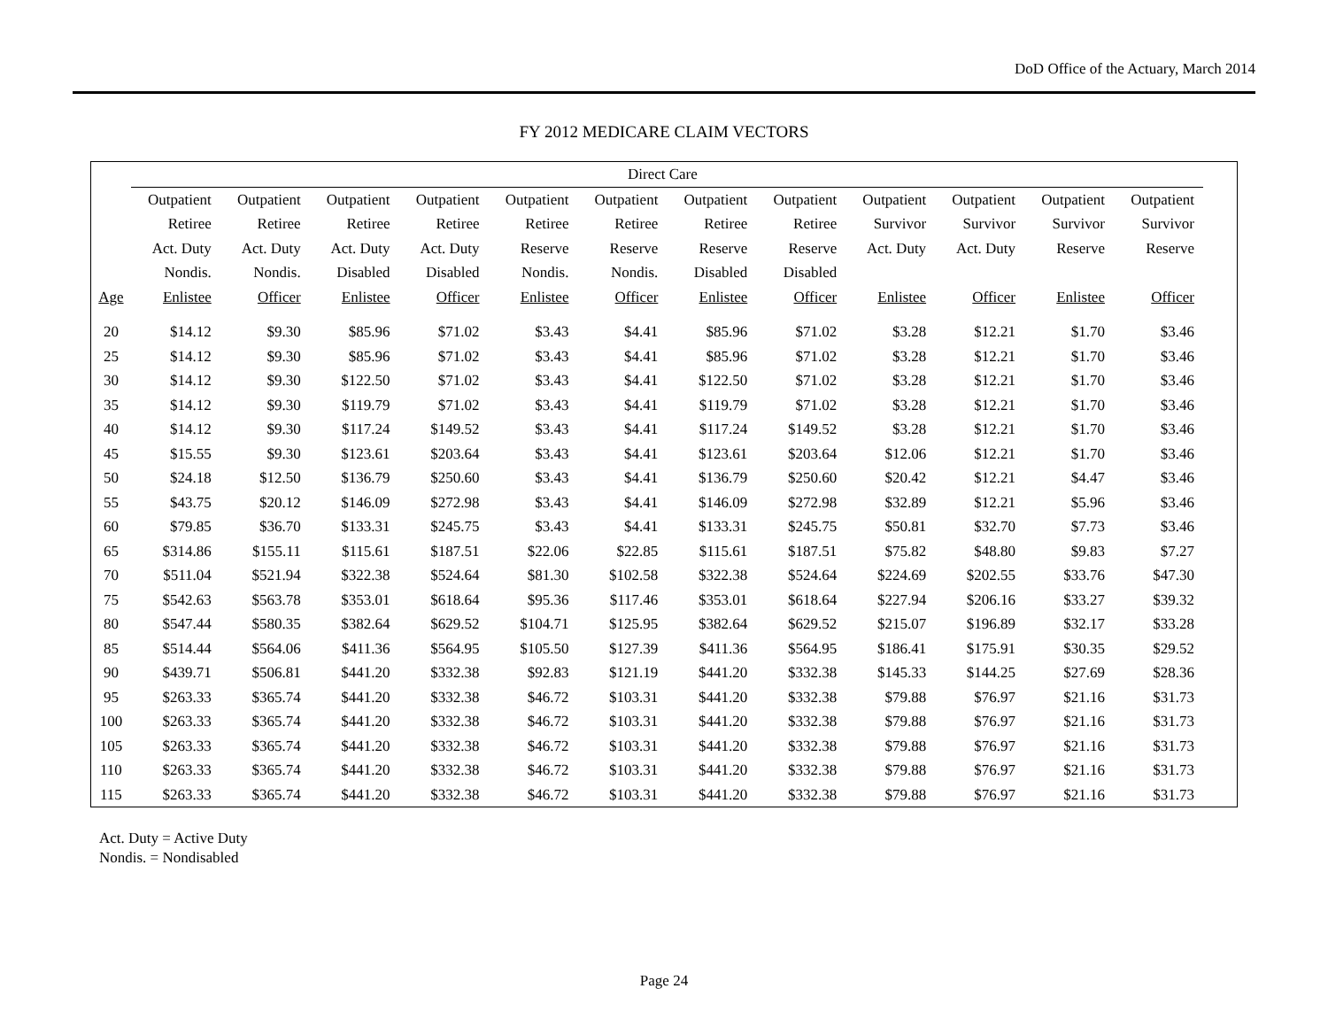DoD Office of the Actuary, March 2014
FY 2012 MEDICARE CLAIM VECTORS
| | Direct Care | | | | | | | | | | | | |
| --- | --- | --- | --- | --- | --- | --- | --- | --- | --- | --- | --- | --- | --- |
| | Outpatient | Outpatient | Outpatient | Outpatient | Outpatient | Outpatient | Outpatient | Outpatient | Outpatient | Outpatient | Outpatient | Outpatient | |
| | Retiree | Retiree | Retiree | Retiree | Retiree | Retiree | Retiree | Retiree | Survivor | Survivor | Survivor | Survivor | |
| | Act. Duty | Act. Duty | Act. Duty | Act. Duty | Reserve | Reserve | Reserve | Reserve | Act. Duty | Act. Duty | Reserve | Reserve | |
| | Nondis. | Nondis. | Disabled | Disabled | Nondis. | Nondis. | Disabled | Disabled | | | | | |
| Age | Enlistee | Officer | Enlistee | Officer | Enlistee | Officer | Enlistee | Officer | Enlistee | Officer | Enlistee | Officer | |
| 20 | $14.12 | $9.30 | $85.96 | $71.02 | $3.43 | $4.41 | $85.96 | $71.02 | $3.28 | $12.21 | $1.70 | $3.46 | |
| 25 | $14.12 | $9.30 | $85.96 | $71.02 | $3.43 | $4.41 | $85.96 | $71.02 | $3.28 | $12.21 | $1.70 | $3.46 | |
| 30 | $14.12 | $9.30 | $122.50 | $71.02 | $3.43 | $4.41 | $122.50 | $71.02 | $3.28 | $12.21 | $1.70 | $3.46 | |
| 35 | $14.12 | $9.30 | $119.79 | $71.02 | $3.43 | $4.41 | $119.79 | $71.02 | $3.28 | $12.21 | $1.70 | $3.46 | |
| 40 | $14.12 | $9.30 | $117.24 | $149.52 | $3.43 | $4.41 | $117.24 | $149.52 | $3.28 | $12.21 | $1.70 | $3.46 | |
| 45 | $15.55 | $9.30 | $123.61 | $203.64 | $3.43 | $4.41 | $123.61 | $203.64 | $12.06 | $12.21 | $1.70 | $3.46 | |
| 50 | $24.18 | $12.50 | $136.79 | $250.60 | $3.43 | $4.41 | $136.79 | $250.60 | $20.42 | $12.21 | $4.47 | $3.46 | |
| 55 | $43.75 | $20.12 | $146.09 | $272.98 | $3.43 | $4.41 | $146.09 | $272.98 | $32.89 | $12.21 | $5.96 | $3.46 | |
| 60 | $79.85 | $36.70 | $133.31 | $245.75 | $3.43 | $4.41 | $133.31 | $245.75 | $50.81 | $32.70 | $7.73 | $3.46 | |
| 65 | $314.86 | $155.11 | $115.61 | $187.51 | $22.06 | $22.85 | $115.61 | $187.51 | $75.82 | $48.80 | $9.83 | $7.27 | |
| 70 | $511.04 | $521.94 | $322.38 | $524.64 | $81.30 | $102.58 | $322.38 | $524.64 | $224.69 | $202.55 | $33.76 | $47.30 | |
| 75 | $542.63 | $563.78 | $353.01 | $618.64 | $95.36 | $117.46 | $353.01 | $618.64 | $227.94 | $206.16 | $33.27 | $39.32 | |
| 80 | $547.44 | $580.35 | $382.64 | $629.52 | $104.71 | $125.95 | $382.64 | $629.52 | $215.07 | $196.89 | $32.17 | $33.28 | |
| 85 | $514.44 | $564.06 | $411.36 | $564.95 | $105.50 | $127.39 | $411.36 | $564.95 | $186.41 | $175.91 | $30.35 | $29.52 | |
| 90 | $439.71 | $506.81 | $441.20 | $332.38 | $92.83 | $121.19 | $441.20 | $332.38 | $145.33 | $144.25 | $27.69 | $28.36 | |
| 95 | $263.33 | $365.74 | $441.20 | $332.38 | $46.72 | $103.31 | $441.20 | $332.38 | $79.88 | $76.97 | $21.16 | $31.73 | |
| 100 | $263.33 | $365.74 | $441.20 | $332.38 | $46.72 | $103.31 | $441.20 | $332.38 | $79.88 | $76.97 | $21.16 | $31.73 | |
| 105 | $263.33 | $365.74 | $441.20 | $332.38 | $46.72 | $103.31 | $441.20 | $332.38 | $79.88 | $76.97 | $21.16 | $31.73 | |
| 110 | $263.33 | $365.74 | $441.20 | $332.38 | $46.72 | $103.31 | $441.20 | $332.38 | $79.88 | $76.97 | $21.16 | $31.73 | |
| 115 | $263.33 | $365.74 | $441.20 | $332.38 | $46.72 | $103.31 | $441.20 | $332.38 | $79.88 | $76.97 | $21.16 | $31.73 | |
Act. Duty = Active Duty
Nondis. = Nondisabled
Page 24